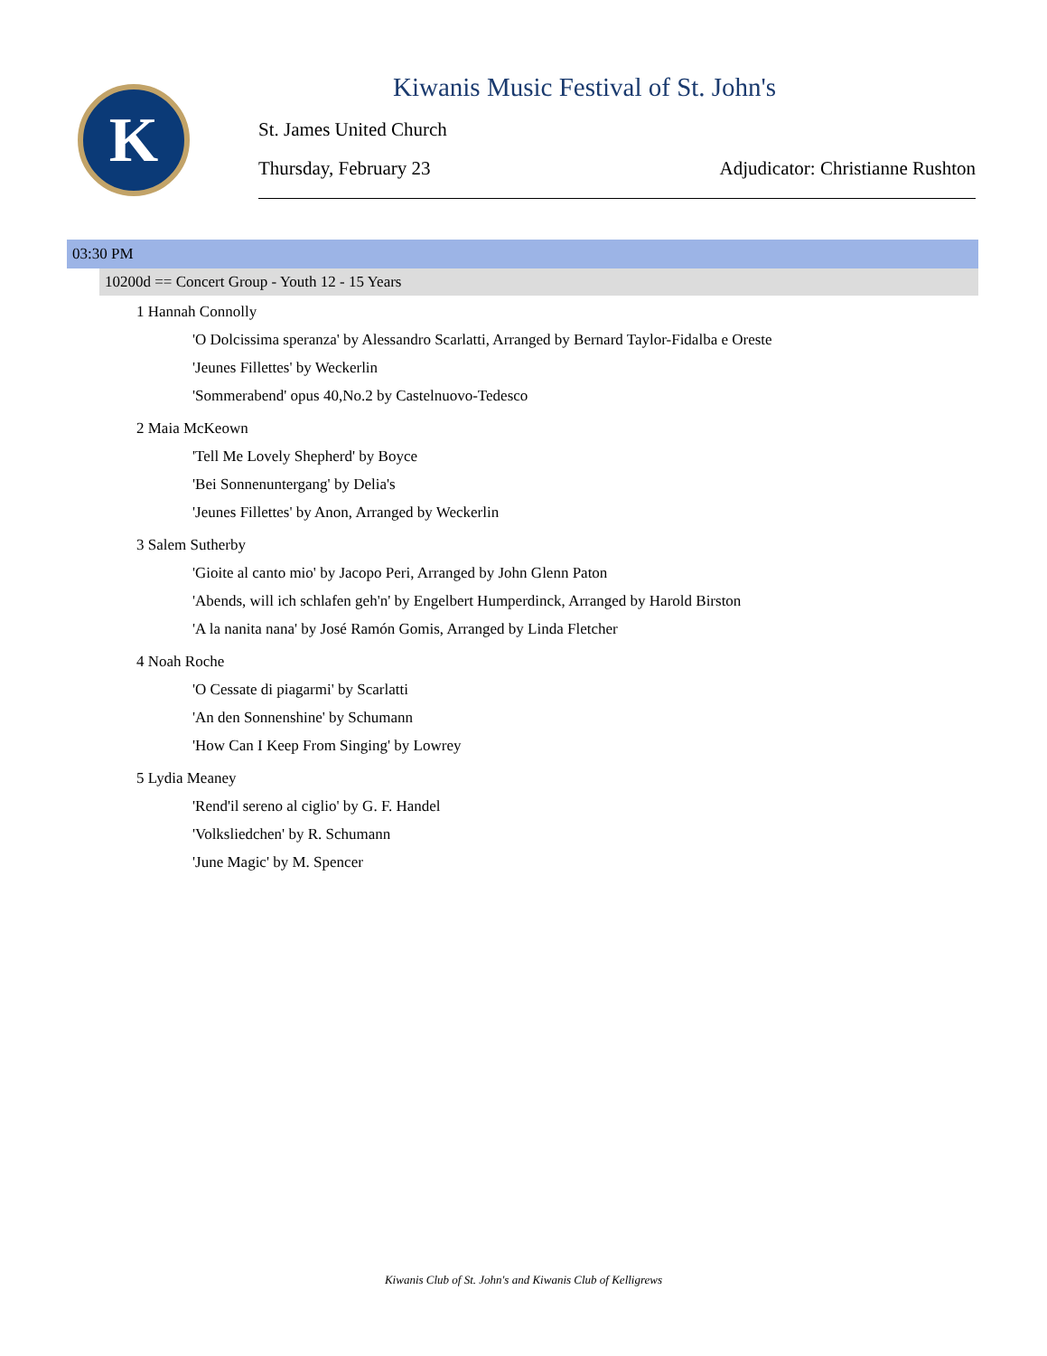K
Kiwanis Music Festival of St. John's
St. James United Church
Thursday, February 23 Adjudicator: Christianne Rushton
03:30 PM
10200d == Concert Group - Youth 12 - 15 Years
1 Hannah Connolly
'O Dolcissima speranza' by Alessandro Scarlatti, Arranged by Bernard Taylor-Fidalba e Oreste
'Jeunes Fillettes' by Weckerlin
'Sommerabend' opus 40,No.2 by Castelnuovo-Tedesco
2 Maia McKeown
'Tell Me Lovely Shepherd' by Boyce
'Bei Sonnenuntergang' by Delia's
'Jeunes Fillettes' by Anon, Arranged by Weckerlin
3 Salem Sutherby
'Gioite al canto mio' by Jacopo Peri, Arranged by John Glenn Paton
'Abends, will ich schlafen geh'n' by Engelbert Humperdinck, Arranged by Harold Birston
'A la nanita nana' by José Ramón Gomis, Arranged by Linda Fletcher
4 Noah Roche
'O Cessate di piagarmi' by Scarlatti
'An den Sonnenshine' by Schumann
'How Can I Keep From Singing' by Lowrey
5 Lydia Meaney
'Rend'il sereno al ciglio' by G. F. Handel
'Volksliedchen' by R. Schumann
'June Magic' by M. Spencer
Kiwanis Club of St. John's and Kiwanis Club of Kelligrews